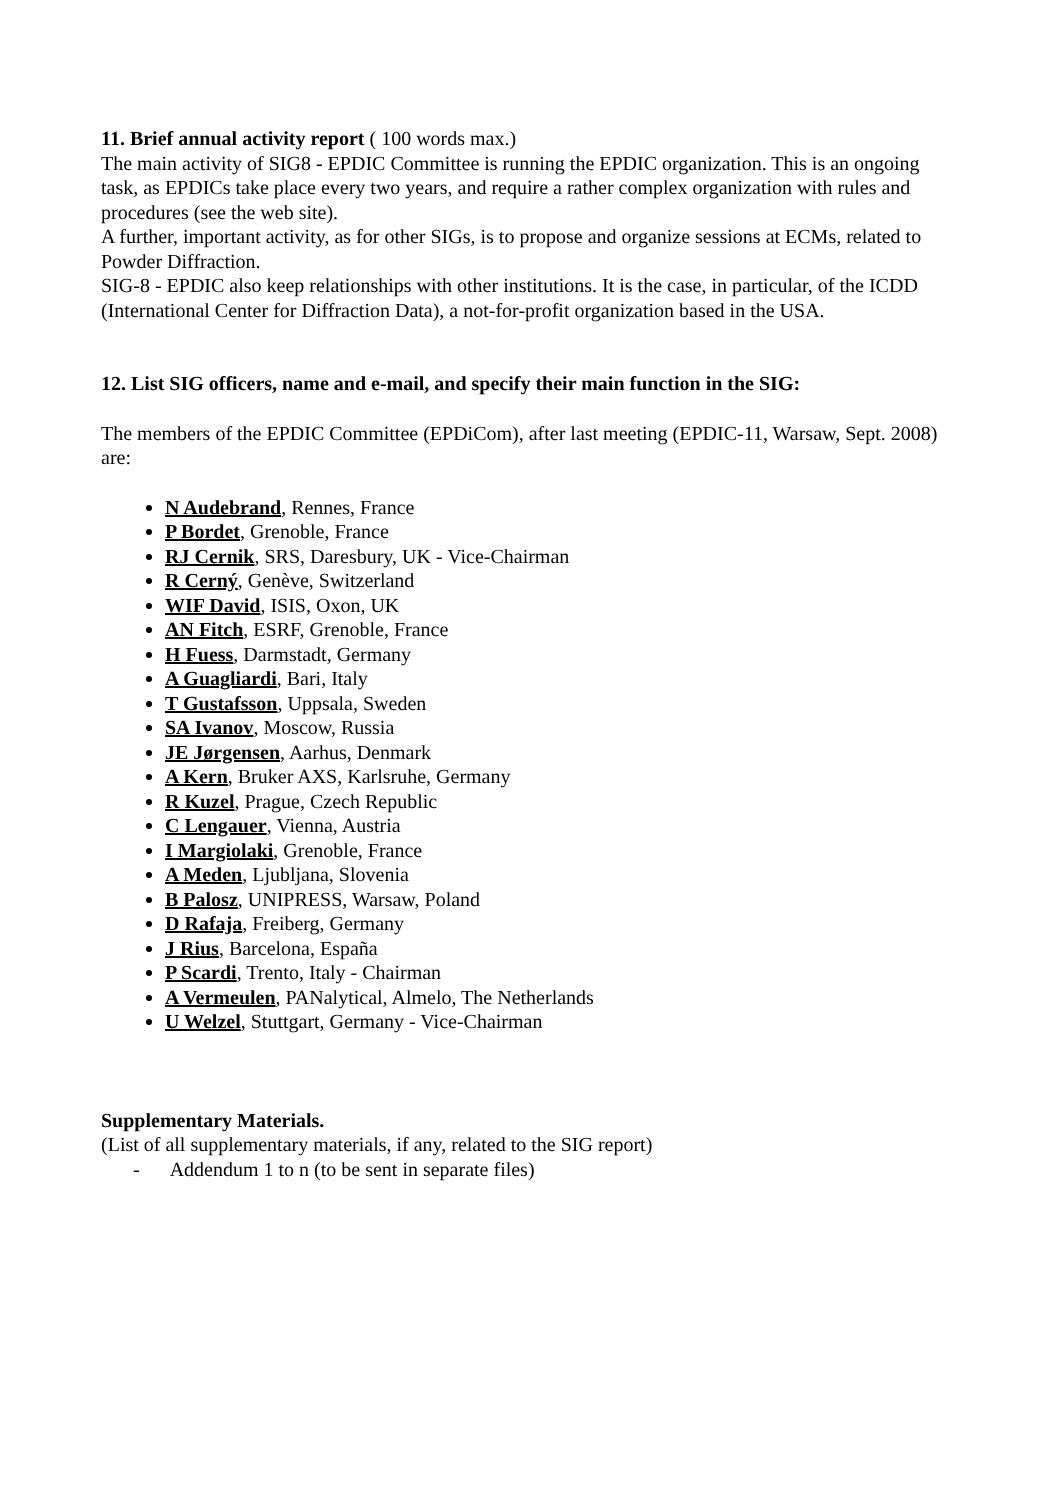11. Brief annual activity report ( 100 words max.)
The main activity of SIG8 - EPDIC Committee is running the EPDIC organization. This is an ongoing task, as EPDICs take place every two years, and require a rather complex organization with rules and procedures (see the web site).
A further, important activity, as for other SIGs, is to propose and organize sessions at ECMs, related to Powder Diffraction.
SIG-8 - EPDIC also keep relationships with other institutions. It is the case, in particular, of the ICDD (International Center for Diffraction Data), a not-for-profit organization based in the USA.
12. List SIG officers, name and e-mail, and specify their main function in the SIG:
The members of the EPDIC Committee (EPDiCom), after last meeting (EPDIC-11, Warsaw, Sept. 2008) are:
N Audebrand, Rennes, France
P Bordet, Grenoble, France
RJ Cernik, SRS, Daresbury, UK - Vice-Chairman
R Cerný, Genève, Switzerland
WIF David, ISIS, Oxon, UK
AN Fitch, ESRF, Grenoble, France
H Fuess, Darmstadt, Germany
A Guagliardi, Bari, Italy
T Gustafsson, Uppsala, Sweden
SA Ivanov, Moscow, Russia
JE Jørgensen, Aarhus, Denmark
A Kern, Bruker AXS, Karlsruhe, Germany
R Kuzel, Prague, Czech Republic
C Lengauer, Vienna, Austria
I Margiolaki, Grenoble, France
A Meden, Ljubljana, Slovenia
B Palosz, UNIPRESS, Warsaw, Poland
D Rafaja, Freiberg, Germany
J Rius, Barcelona, España
P Scardi, Trento, Italy - Chairman
A Vermeulen, PANalytical, Almelo, The Netherlands
U Welzel, Stuttgart, Germany - Vice-Chairman
Supplementary Materials.
(List of all supplementary materials, if any, related to the SIG report)
- Addendum 1 to n (to be sent in separate files)